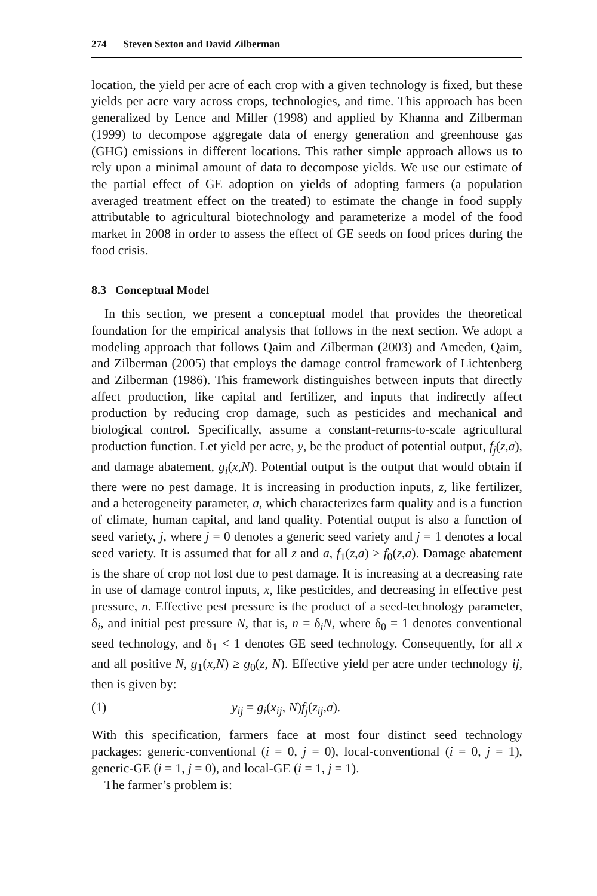274 Steven Sexton and David Zilberman
location, the yield per acre of each crop with a given technology is fixed, but these yields per acre vary across crops, technologies, and time. This approach has been generalized by Lence and Miller (1998) and applied by Khanna and Zilberman (1999) to decompose aggregate data of energy generation and greenhouse gas (GHG) emissions in different locations. This rather simple approach allows us to rely upon a minimal amount of data to decompose yields. We use our estimate of the partial effect of GE adoption on yields of adopting farmers (a population averaged treatment effect on the treated) to estimate the change in food supply attributable to agricultural biotechnology and parameterize a model of the food market in 2008 in order to assess the effect of GE seeds on food prices during the food crisis.
8.3 Conceptual Model
In this section, we present a conceptual model that provides the theoretical foundation for the empirical analysis that follows in the next section. We adopt a modeling approach that follows Qaim and Zilberman (2003) and Ameden, Qaim, and Zilberman (2005) that employs the damage control framework of Lichtenberg and Zilberman (1986). This framework distinguishes between inputs that directly affect production, like capital and fertilizer, and inputs that indirectly affect production by reducing crop damage, such as pesticides and mechanical and biological control. Specifically, assume a constant-returns-to-scale agricultural production function. Let yield per acre, y, be the product of potential output, f<sub>j</sub>(z,a), and damage abatement, g<sub>i</sub>(x,N). Potential output is the output that would obtain if there were no pest damage. It is increasing in production inputs, z, like fertilizer, and a heterogeneity parameter, a, which characterizes farm quality and is a function of climate, human capital, and land quality. Potential output is also a function of seed variety, j, where j = 0 denotes a generic seed variety and j = 1 denotes a local seed variety. It is assumed that for all z and a, f<sub>1</sub>(z,a) ≥ f<sub>0</sub>(z,a). Damage abatement is the share of crop not lost due to pest damage. It is increasing at a decreasing rate in use of damage control inputs, x, like pesticides, and decreasing in effective pest pressure, n. Effective pest pressure is the product of a seed-technology parameter, δ<sub>i</sub>, and initial pest pressure N, that is, n = δ<sub>i</sub>N, where δ<sub>0</sub> = 1 denotes conventional seed technology, and δ<sub>1</sub> < 1 denotes GE seed technology. Consequently, for all x and all positive N, g<sub>1</sub>(x,N) ≥ g<sub>0</sub>(z, N). Effective yield per acre under technology ij, then is given by:
(1) y<sub>ij</sub> = g<sub>i</sub>(x<sub>ij</sub>, N)f<sub>j</sub>(z<sub>ij</sub>,a).
With this specification, farmers face at most four distinct seed technology packages: generic-conventional (i = 0, j = 0), local-conventional (i = 0, j = 1), generic-GE (i = 1, j = 0), and local-GE (i = 1, j = 1).
The farmer’s problem is: